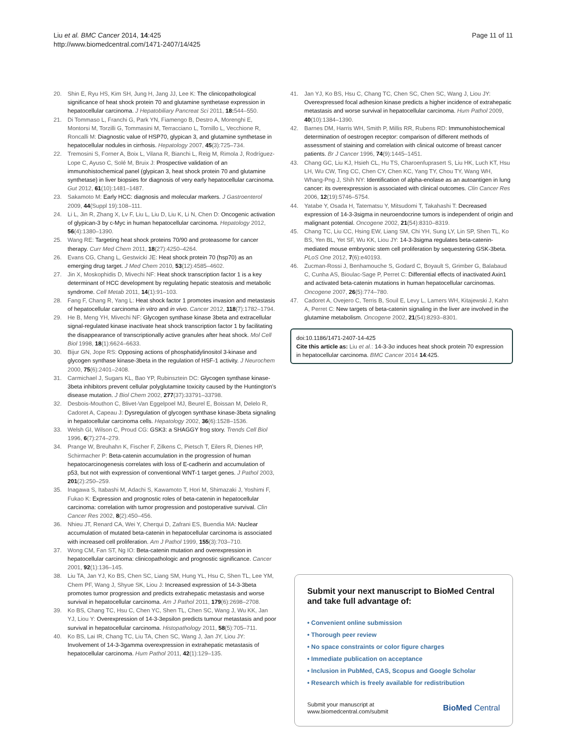Liu et al. BMC Cancer 2014, 14:425
http://www.biomedcentral.com/1471-2407/14/425
Page 11 of 11
20. Shin E, Ryu HS, Kim SH, Jung H, Jang JJ, Lee K: The clinicopathological significance of heat shock protein 70 and glutamine synthetase expression in hepatocellular carcinoma. J Hepatobiliary Pancreat Sci 2011, 18: 544–550.
21. Di Tommaso L, Franchi G, Park YN, Fiamengo B, Destro A, Morenghi E, Montorsi M, Torzilli G, Tommasini M, Terracciano L, Tornillo L, Vecchione R, Roncalli M: Diagnostic value of HSP70, glypican 3, and glutamine synthetase in hepatocellular nodules in cirrhosis. Hepatology 2007, 45(3):725–734.
22. Tremosini S, Forner A, Boix L, Vilana R, Bianchi L, Reig M, Rimola J, Rodríguez-Lope C, Ayuso C, Solé M, Bruix J: Prospective validation of an immunohistochemical panel (glypican 3, heat shock protein 70 and glutamine synthetase) in liver biopsies for diagnosis of very early hepatocellular carcinoma. Gut 2012, 61(10):1481–1487.
23. Sakamoto M: Early HCC: diagnosis and molecular markers. J Gastroenterol 2009, 44(Suppl 19):108–111.
24. Li L, Jin R, Zhang X, Lv F, Liu L, Liu D, Liu K, Li N, Chen D: Oncogenic activation of glypican-3 by c-Myc in human hepatocellular carcinoma. Hepatology 2012, 56(4):1380–1390.
25. Wang RE: Targeting heat shock proteins 70/90 and proteasome for cancer therapy. Curr Med Chem 2011, 18(27):4250–4264.
26. Evans CG, Chang L, Gestwicki JE: Heat shock protein 70 (hsp70) as an emerging drug target. J Med Chem 2010, 53(12):4585–4602.
27. Jin X, Moskophidis D, Mivechi NF: Heat shock transcription factor 1 is a key determinant of HCC development by regulating hepatic steatosis and metabolic syndrome. Cell Metab 2011, 14(1):91–103.
28. Fang F, Chang R, Yang L: Heat shock factor 1 promotes invasion and metastasis of hepatocellular carcinoma in vitro and in vivo. Cancer 2012, 118(7):1782–1794.
29. He B, Meng YH, Mivechi NF: Glycogen synthase kinase 3beta and extracellular signal-regulated kinase inactivate heat shock transcription factor 1 by facilitating the disappearance of transcriptionally active granules after heat shock. Mol Cell Biol 1998, 18(1):6624–6633.
30. Bijur GN, Jope RS: Opposing actions of phosphatidylinositol 3-kinase and glycogen synthase kinase-3beta in the regulation of HSF-1 activity. J Neurochem 2000, 75(6):2401–2408.
31. Carmichael J, Sugars KL, Bao YP, Rubinsztein DC: Glycogen synthase kinase-3beta inhibitors prevent cellular polyglutamine toxicity caused by the Huntington’s disease mutation. J Biol Chem 2002, 277(37):33791–33798.
32. Desbois-Mouthon C, Blivet-Van Eggelpoel MJ, Beurel E, Boissan M, Delelo R, Cadoret A, Capeau J: Dysregulation of glycogen synthase kinase-3beta signaling in hepatocellular carcinoma cells. Hepatology 2002, 36(6):1528–1536.
33. Welsh GI, Wilson C, Proud CG: GSK3: a SHAGGY frog story. Trends Cell Biol 1996, 6(7):274–279.
34. Prange W, Breuhahn K, Fischer F, Zilkens C, Pietsch T, Eilers R, Dienes HP, Schirmacher P: Beta-catenin accumulation in the progression of human hepatocarcinogenesis correlates with loss of E-cadherin and accumulation of p53, but not with expression of conventional WNT-1 target genes. J Pathol 2003, 201(2):250–259.
35. Inagawa S, Itabashi M, Adachi S, Kawamoto T, Hori M, Shimazaki J, Yoshimi F, Fukao K: Expression and prognostic roles of beta-catenin in hepatocellular carcinoma: correlation with tumor progression and postoperative survival. Clin Cancer Res 2002, 8(2):450–456.
36. Nhieu JT, Renard CA, Wei Y, Cherqui D, Zafrani ES, Buendia MA: Nuclear accumulation of mutated beta-catenin in hepatocellular carcinoma is associated with increased cell proliferation. Am J Pathol 1999, 155(3):703–710.
37. Wong CM, Fan ST, Ng IO: Beta-catenin mutation and overexpression in hepatocellular carcinoma: clinicopathologic and prognostic significance. Cancer 2001, 92(1):136–145.
38. Liu TA, Jan YJ, Ko BS, Chen SC, Liang SM, Hung YL, Hsu C, Shen TL, Lee YM, Chem PF, Wang J, Shyue SK, Liou J: Increased expression of 14-3-3beta promotes tumor progression and predicts extrahepatic metastasis and worse survival in hepatocellular carcinoma. Am J Pathol 2011, 179(6):2698–2708.
39. Ko BS, Chang TC, Hsu C, Chen YC, Shen TL, Chen SC, Wang J, Wu KK, Jan YJ, Liou Y: Overexpression of 14-3-3epsilon predicts tumour metastasis and poor survival in hepatocellular carcinoma. Histopathology 2011, 58(5):705–711.
40. Ko BS, Lai IR, Chang TC, Liu TA, Chen SC, Wang J, Jan JY, Liou JY: Involvement of 14-3-3gamma overexpression in extrahepatic metastasis of hepatocellular carcinoma. Hum Pathol 2011, 42(1):129–135.
41. Jan YJ, Ko BS, Hsu C, Chang TC, Chen SC, Chen SC, Wang J, Liou JY: Overexpressed focal adhesion kinase predicts a higher incidence of extrahepatic metastasis and worse survival in hepatocellular carcinoma. Hum Pathol 2009, 40(10):1384–1390.
42. Barnes DM, Harris WH, Smith P, Millis RR, Rubens RD: Immunohistochemical determination of oestrogen receptor: comparison of different methods of assessment of staining and correlation with clinical outcome of breast cancer patients. Br J Cancer 1996, 74(9):1445–1451.
43. Chang GC, Liu KJ, Hsieh CL, Hu TS, Charoenfuprasert S, Liu HK, Luch KT, Hsu LH, Wu CW, Ting CC, Chen CY, Chen KC, Yang TY, Chou TY, Wang WH, Whang-Png J, Shih NY: Identification of alpha-enolase as an autoantigen in lung cancer: its overexpression is associated with clinical outcomes. Clin Cancer Res 2006, 12(19):5746–5754.
44. Yatabe Y, Osada H, Tatematsu Y, Mitsudomi T, Takahashi T: Decreased expression of 14-3-3sigma in neuroendocrine tumors is independent of origin and malignant potential. Oncogene 2002, 21(54):8310–8319.
45. Chang TC, Liu CC, Hsing EW, Liang SM, Chi YH, Sung LY, Lin SP, Shen TL, Ko BS, Yen BL, Yet SF, Wu KK, Liou JY: 14-3-3sigma regulates beta-catenin-mediated mouse embryonic stem cell proliferation by sequestering GSK-3beta. PLoS One 2012, 7(6):e40193.
46. Zucman-Rossi J, Benhamouche S, Godard C, Boyault S, Grimber G, Balabaud C, Cunha AS, Bioulac-Sage P, Perret C: Differential effects of inactivated Axin1 and activated beta-catenin mutations in human hepatocellular carcinomas. Oncogene 2007, 26(5):774–780.
47. Cadoret A, Ovejero C, Terris B, Souil E, Levy L, Lamers WH, Kitajewski J, Kahn A, Perret C: New targets of beta-catenin signaling in the liver are involved in the glutamine metabolism. Oncogene 2002, 21(54):8293–8301.
doi:10.1186/1471-2407-14-425
Cite this article as: Liu et al.: 14-3-3σ induces heat shock protein 70 expression in hepatocellular carcinoma. BMC Cancer 2014 14:425.
Submit your next manuscript to BioMed Central and take full advantage of:
• Convenient online submission
• Thorough peer review
• No space constraints or color figure charges
• Immediate publication on acceptance
• Inclusion in PubMed, CAS, Scopus and Google Scholar
• Research which is freely available for redistribution
Submit your manuscript at
www.biomedcentral.com/submit
BioMed Central